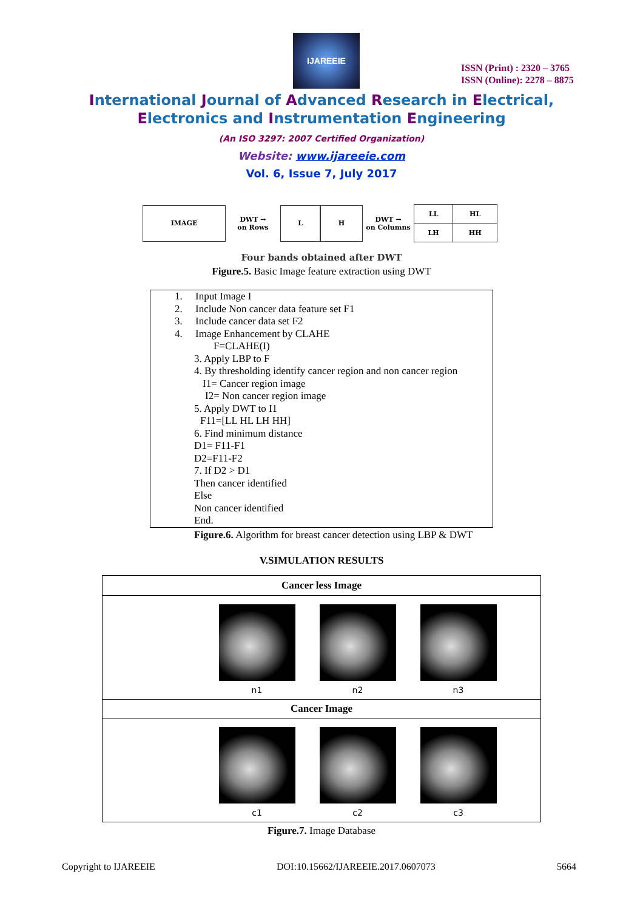IJAREEIE
ISSN (Print) : 2320 – 3765
ISSN (Online): 2278 – 8875
International Journal of Advanced Research in Electrical,
Electronics and Instrumentation Engineering
(An ISO 3297: 2007 Certified Organization)
Website: www.ijareeie.com
Vol. 6, Issue 7, July 2017
IMAGE
DWT →
on Rows
L H
DWT →
on Columns
| LL | HL |
| LH | HH |
Four bands obtained after DWT
Figure.5. Basic Image feature extraction using DWT
1. Input Image I
2. Include Non cancer data feature set F1
3. Include cancer data set F2
4. Image Enhancement by CLAHE
F=CLAHE(I)
3. Apply LBP to F
4. By thresholding identify cancer region and non cancer region
I1= Cancer region image
I2= Non cancer region image
5. Apply DWT to I1
F11=[LL HL LH HH]
6. Find minimum distance
D1= F11-F1
D2=F11-F2
7. If D2 > D1
Then cancer identified
Else
Non cancer identified
End.
Figure.6. Algorithm for breast cancer detection using LBP & DWT
V.SIMULATION RESULTS
| Cancer less Image |
| --- |
| n1 n2 n3 |
| Cancer Image |
| c1 c2 c3 |
Figure.7. Image Database
Copyright to IJAREEIE DOI:10.15662/IJAREEIE.2017.0607073 5664